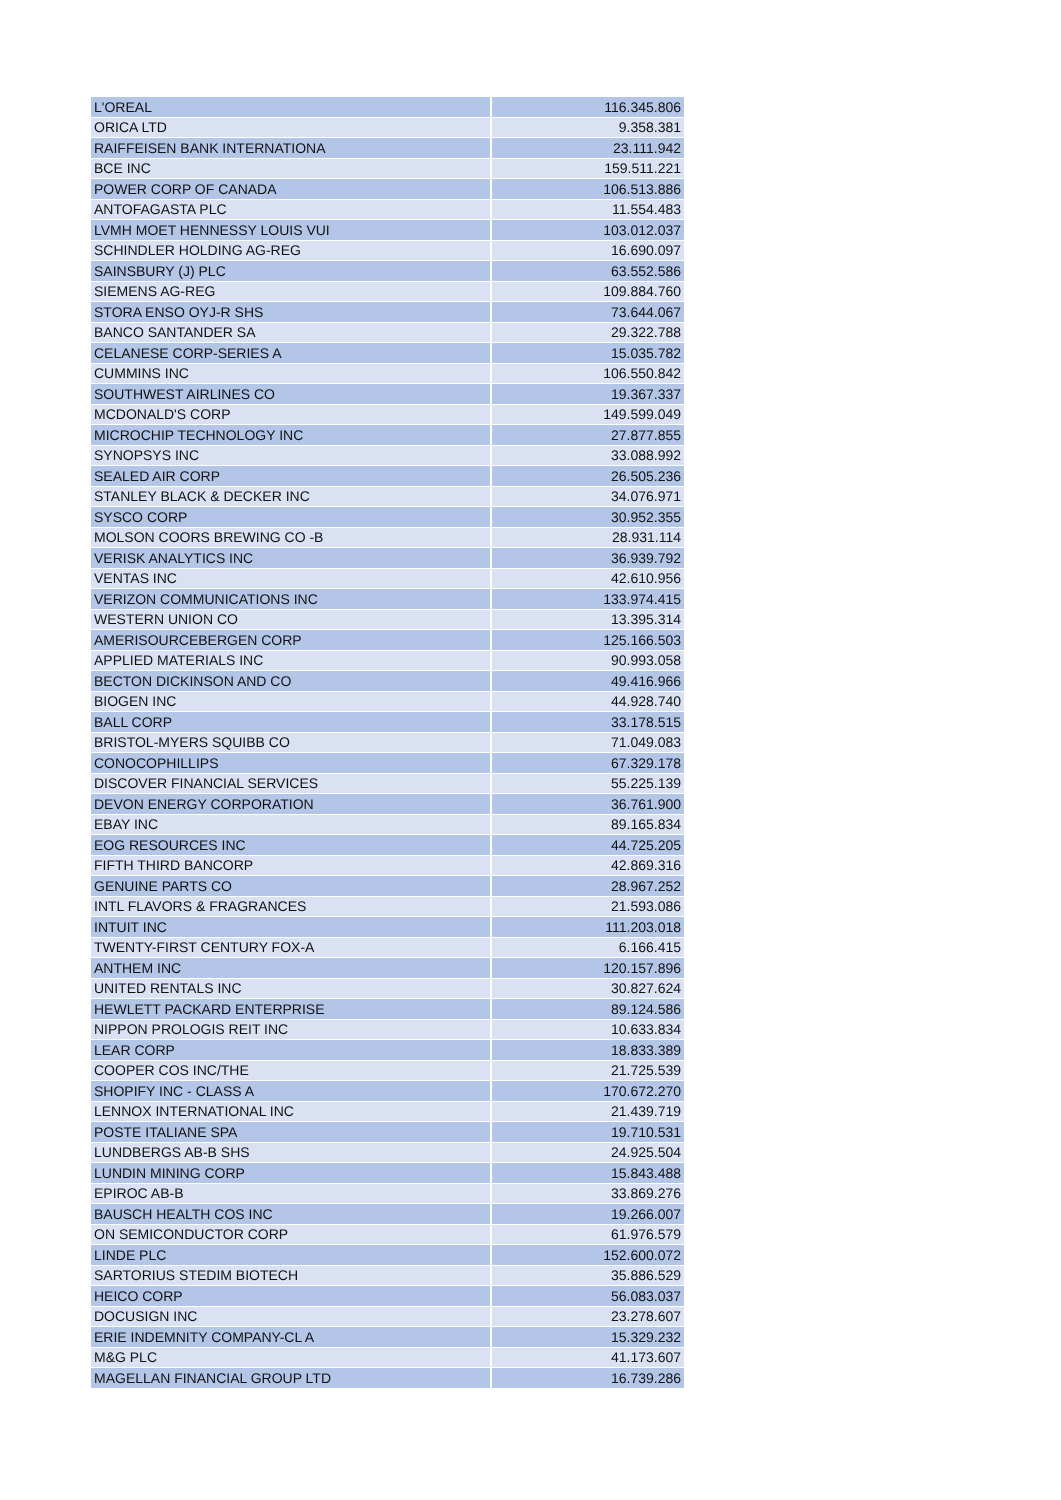| L'OREAL | 116.345.806 |
| ORICA LTD | 9.358.381 |
| RAIFFEISEN BANK INTERNATIONA | 23.111.942 |
| BCE INC | 159.511.221 |
| POWER CORP OF CANADA | 106.513.886 |
| ANTOFAGASTA PLC | 11.554.483 |
| LVMH MOET HENNESSY LOUIS VUI | 103.012.037 |
| SCHINDLER HOLDING AG-REG | 16.690.097 |
| SAINSBURY (J) PLC | 63.552.586 |
| SIEMENS AG-REG | 109.884.760 |
| STORA ENSO OYJ-R SHS | 73.644.067 |
| BANCO SANTANDER SA | 29.322.788 |
| CELANESE CORP-SERIES A | 15.035.782 |
| CUMMINS INC | 106.550.842 |
| SOUTHWEST AIRLINES CO | 19.367.337 |
| MCDONALD'S CORP | 149.599.049 |
| MICROCHIP TECHNOLOGY INC | 27.877.855 |
| SYNOPSYS INC | 33.088.992 |
| SEALED AIR CORP | 26.505.236 |
| STANLEY BLACK & DECKER INC | 34.076.971 |
| SYSCO CORP | 30.952.355 |
| MOLSON COORS BREWING CO -B | 28.931.114 |
| VERISK ANALYTICS INC | 36.939.792 |
| VENTAS INC | 42.610.956 |
| VERIZON COMMUNICATIONS INC | 133.974.415 |
| WESTERN UNION CO | 13.395.314 |
| AMERISOURCEBERGEN CORP | 125.166.503 |
| APPLIED MATERIALS INC | 90.993.058 |
| BECTON DICKINSON AND CO | 49.416.966 |
| BIOGEN INC | 44.928.740 |
| BALL CORP | 33.178.515 |
| BRISTOL-MYERS SQUIBB CO | 71.049.083 |
| CONOCOPHILLIPS | 67.329.178 |
| DISCOVER FINANCIAL SERVICES | 55.225.139 |
| DEVON ENERGY CORPORATION | 36.761.900 |
| EBAY INC | 89.165.834 |
| EOG RESOURCES INC | 44.725.205 |
| FIFTH THIRD BANCORP | 42.869.316 |
| GENUINE PARTS CO | 28.967.252 |
| INTL FLAVORS & FRAGRANCES | 21.593.086 |
| INTUIT INC | 111.203.018 |
| TWENTY-FIRST CENTURY FOX-A | 6.166.415 |
| ANTHEM INC | 120.157.896 |
| UNITED RENTALS INC | 30.827.624 |
| HEWLETT PACKARD ENTERPRISE | 89.124.586 |
| NIPPON PROLOGIS REIT INC | 10.633.834 |
| LEAR CORP | 18.833.389 |
| COOPER COS INC/THE | 21.725.539 |
| SHOPIFY INC - CLASS A | 170.672.270 |
| LENNOX INTERNATIONAL INC | 21.439.719 |
| POSTE ITALIANE SPA | 19.710.531 |
| LUNDBERGS AB-B SHS | 24.925.504 |
| LUNDIN MINING CORP | 15.843.488 |
| EPIROC AB-B | 33.869.276 |
| BAUSCH HEALTH COS INC | 19.266.007 |
| ON SEMICONDUCTOR CORP | 61.976.579 |
| LINDE PLC | 152.600.072 |
| SARTORIUS STEDIM BIOTECH | 35.886.529 |
| HEICO CORP | 56.083.037 |
| DOCUSIGN INC | 23.278.607 |
| ERIE INDEMNITY COMPANY-CL A | 15.329.232 |
| M&G PLC | 41.173.607 |
| MAGELLAN FINANCIAL GROUP LTD | 16.739.286 |